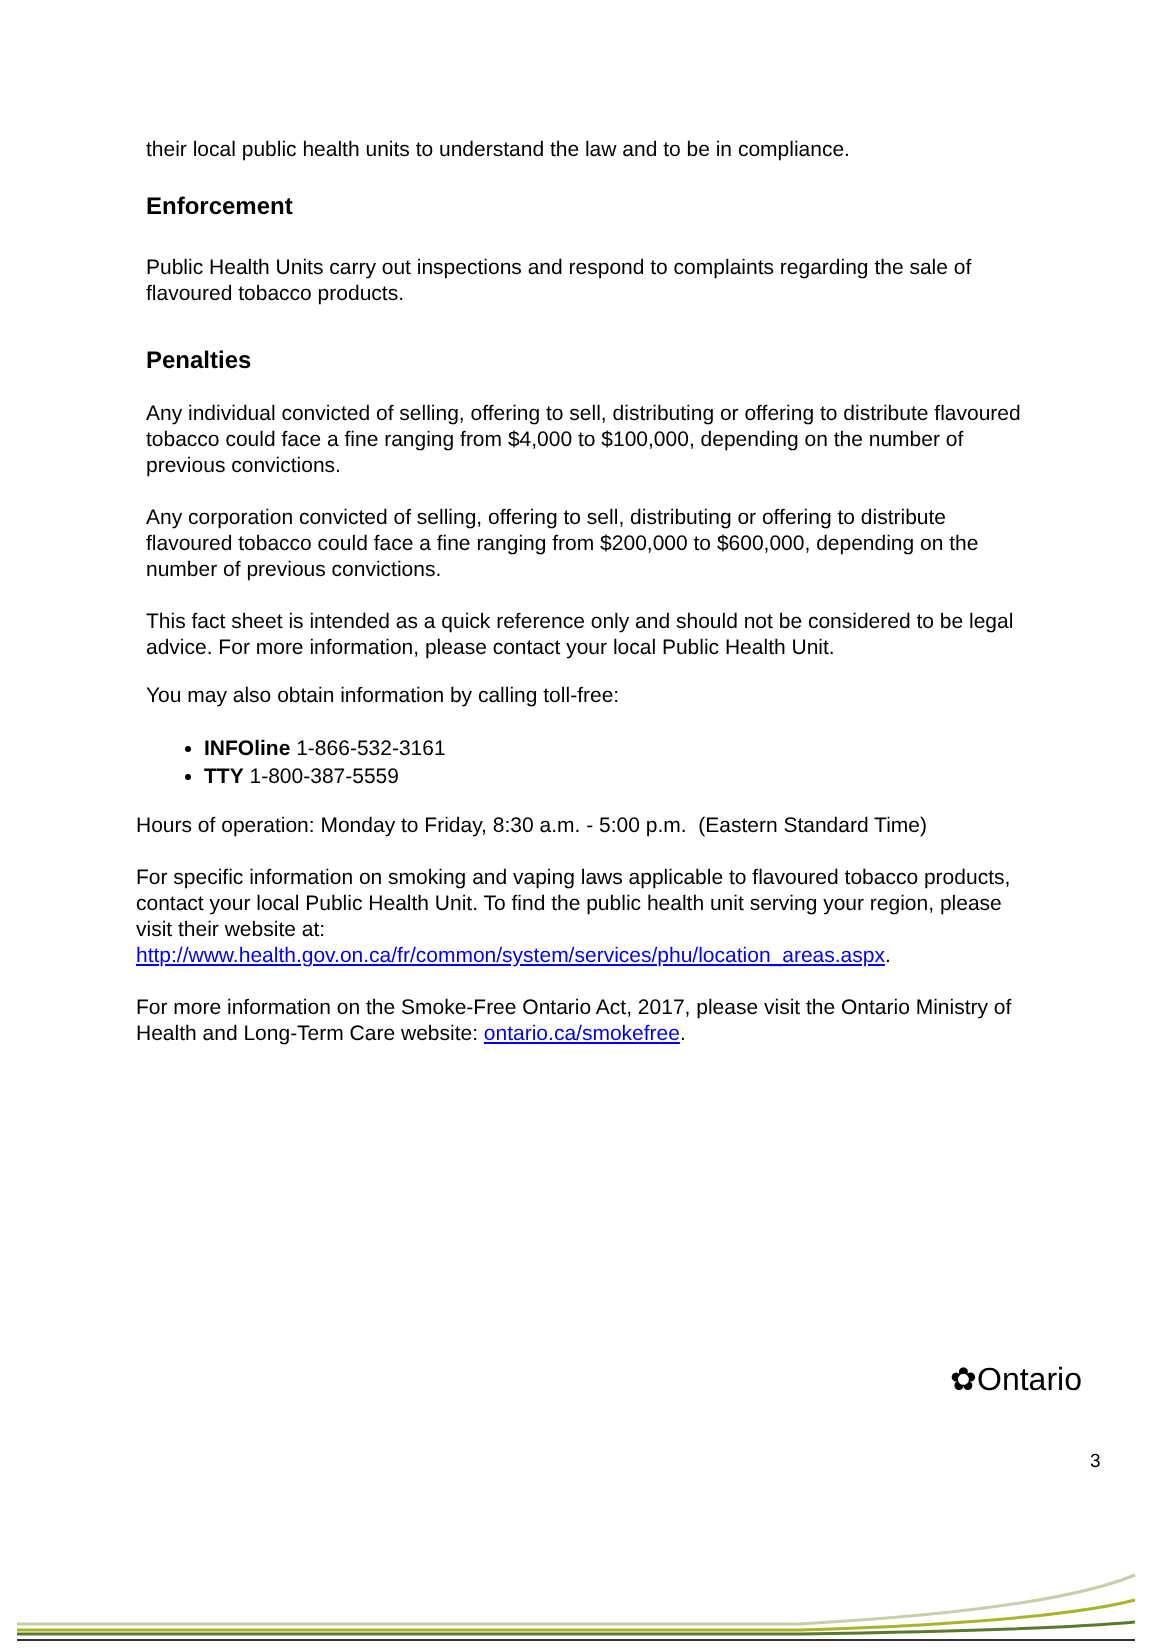their local public health units to understand the law and to be in compliance.
Enforcement
Public Health Units carry out inspections and respond to complaints regarding the sale of flavoured tobacco products.
Penalties
Any individual convicted of selling, offering to sell, distributing or offering to distribute flavoured tobacco could face a fine ranging from $4,000 to $100,000, depending on the number of previous convictions.
Any corporation convicted of selling, offering to sell, distributing or offering to distribute flavoured tobacco could face a fine ranging from $200,000 to $600,000, depending on the number of previous convictions.
This fact sheet is intended as a quick reference only and should not be considered to be legal advice. For more information, please contact your local Public Health Unit.
You may also obtain information by calling toll-free:
INFOline 1-866-532-3161
TTY 1-800-387-5559
Hours of operation: Monday to Friday, 8:30 a.m. - 5:00 p.m. (Eastern Standard Time)
For specific information on smoking and vaping laws applicable to flavoured tobacco products, contact your local Public Health Unit. To find the public health unit serving your region, please visit their website at: http://www.health.gov.on.ca/fr/common/system/services/phu/location_areas.aspx.
For more information on the Smoke-Free Ontario Act, 2017, please visit the Ontario Ministry of Health and Long-Term Care website: ontario.ca/smokefree.
✿Ontario
3